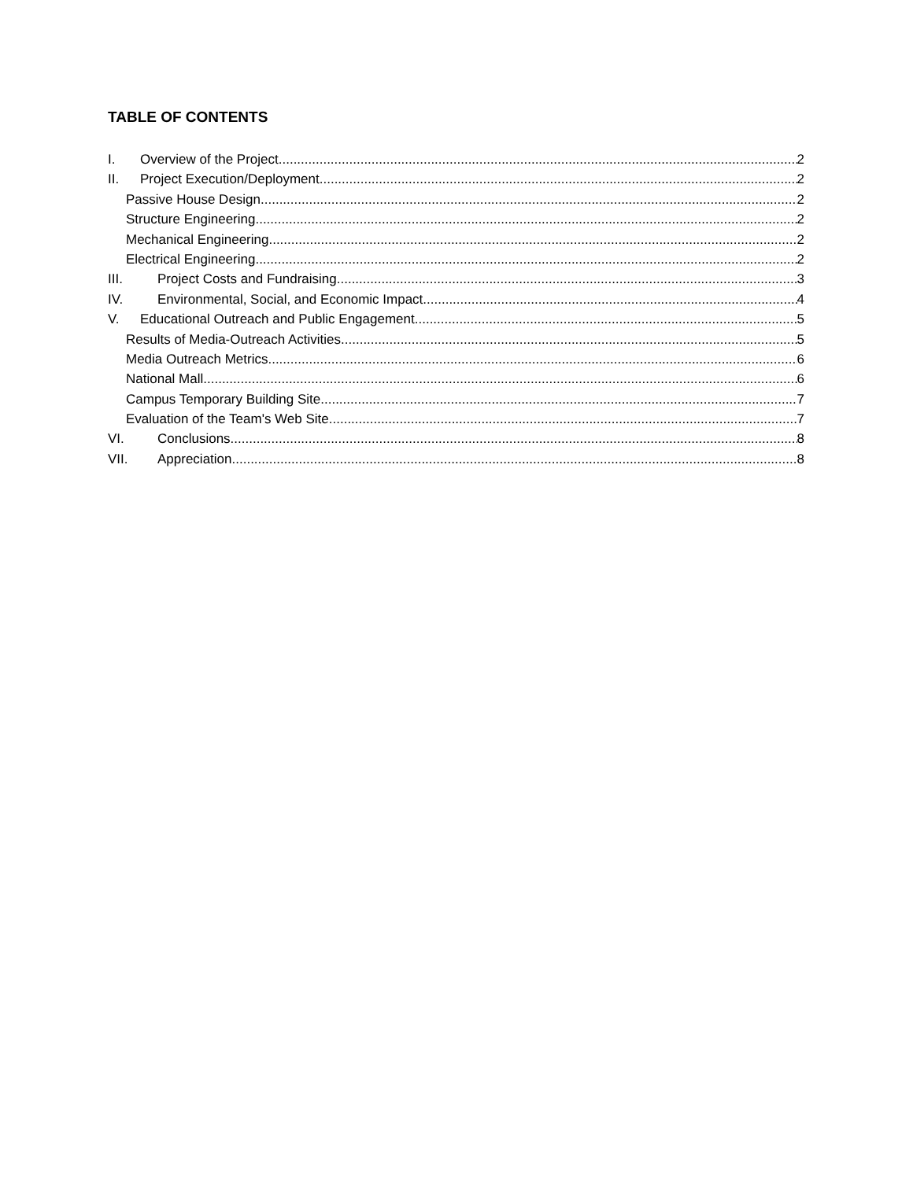TABLE OF CONTENTS
I. Overview of the Project 2
II. Project Execution/Deployment 2
Passive House Design 2
Structure Engineering 2
Mechanical Engineering 2
Electrical Engineering 2
III. Project Costs and Fundraising 3
IV. Environmental, Social, and Economic Impact 4
V. Educational Outreach and Public Engagement 5
Results of Media-Outreach Activities 5
Media Outreach Metrics 6
National Mall 6
Campus Temporary Building Site 7
Evaluation of the Team's Web Site 7
VI. Conclusions 8
VII. Appreciation 8